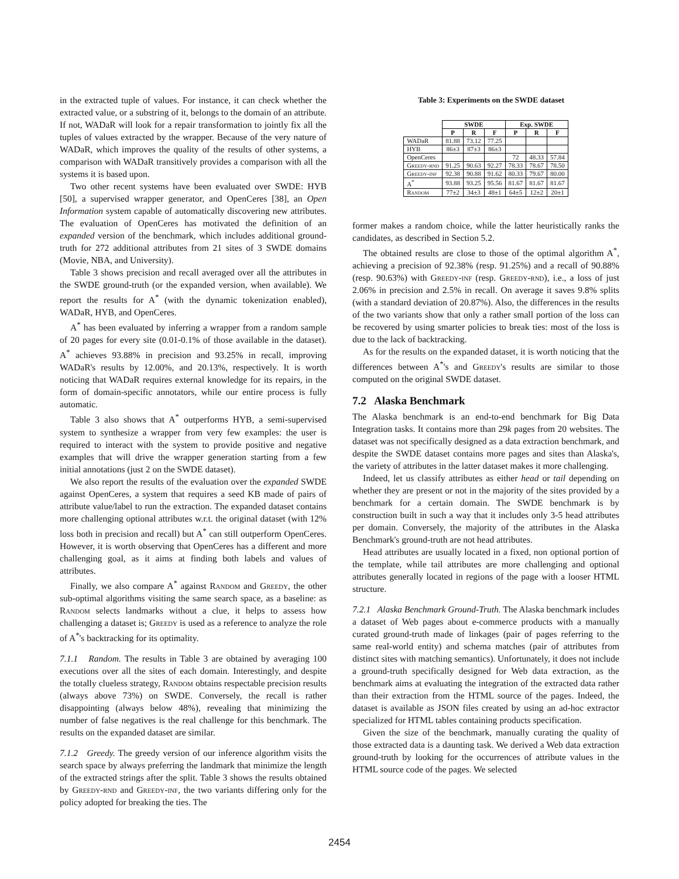in the extracted tuple of values. For instance, it can check whether the extracted value, or a substring of it, belongs to the domain of an attribute. If not, WADaR will look for a repair transformation to jointly fix all the tuples of values extracted by the wrapper. Because of the very nature of WADaR, which improves the quality of the results of other systems, a comparison with WADaR transitively provides a comparison with all the systems it is based upon.
Two other recent systems have been evaluated over SWDE: HYB [50], a supervised wrapper generator, and OpenCeres [38], an Open Information system capable of automatically discovering new attributes. The evaluation of OpenCeres has motivated the definition of an expanded version of the benchmark, which includes additional ground-truth for 272 additional attributes from 21 sites of 3 SWDE domains (Movie, NBA, and University).
Table 3 shows precision and recall averaged over all the attributes in the SWDE ground-truth (or the expanded version, when available). We report the results for A<sup>*</sup> (with the dynamic tokenization enabled), WADaR, HYB, and OpenCeres.
A<sup>*</sup> has been evaluated by inferring a wrapper from a random sample of 20 pages for every site (0.01-0.1% of those available in the dataset). A<sup>*</sup> achieves 93.88% in precision and 93.25% in recall, improving WADaR's results by 12.00%, and 20.13%, respectively. It is worth noticing that WADaR requires external knowledge for its repairs, in the form of domain-specific annotators, while our entire process is fully automatic.
Table 3 also shows that A<sup>*</sup> outperforms HYB, a semi-supervised system to synthesize a wrapper from very few examples: the user is required to interact with the system to provide positive and negative examples that will drive the wrapper generation starting from a few initial annotations (just 2 on the SWDE dataset).
We also report the results of the evaluation over the expanded SWDE against OpenCeres, a system that requires a seed KB made of pairs of attribute value/label to run the extraction. The expanded dataset contains more challenging optional attributes w.r.t. the original dataset (with 12% loss both in precision and recall) but A<sup>*</sup> can still outperform OpenCeres. However, it is worth observing that OpenCeres has a different and more challenging goal, as it aims at finding both labels and values of attributes.
Finally, we also compare A<sup>*</sup> against Random and Greedy, the other sub-optimal algorithms visiting the same search space, as a baseline: as Random selects landmarks without a clue, it helps to assess how challenging a dataset is; Greedy is used as a reference to analyze the role of A<sup>*</sup>'s backtracking for its optimality.
7.1.1 Random. The results in Table 3 are obtained by averaging 100 executions over all the sites of each domain. Interestingly, and despite the totally clueless strategy, Random obtains respectable precision results (always above 73%) on SWDE. Conversely, the recall is rather disappointing (always below 48%), revealing that minimizing the number of false negatives is the real challenge for this benchmark. The results on the expanded dataset are similar.
7.1.2 Greedy. The greedy version of our inference algorithm visits the search space by always preferring the landmark that minimize the length of the extracted strings after the split. Table 3 shows the results obtained by Greedy-rnd and Greedy-inf, the two variants differing only for the policy adopted for breaking the ties. The
Table 3: Experiments on the SWDE dataset
| | SWDE | | | Exp. SWDE | | |
| --- | --- | --- | --- | --- | --- | --- |
| | P | R | F | P | R | F |
| WADaR | 81.88 | 73.12 | 77.25 | | | |
| HYB | 86±3 | 87±3 | 86±3 | | | |
| OpenCeres | | | | 72 | 48.33 | 57.84 |
| Greedy-rnd | 91.25 | 90.63 | 92.27 | 78.33 | 78.67 | 78.50 |
| Greedy-inf | 92.38 | 90.88 | 91.62 | 80.33 | 79.67 | 80.00 |
| A<sup>*</sup> | 93.88 | 93.25 | 95.56 | 81.67 | 81.67 | 81.67 |
| Random | 77±2 | 34±3 | 48±1 | 64±5 | 12±2 | 20±1 |
former makes a random choice, while the latter heuristically ranks the candidates, as described in Section 5.2.
The obtained results are close to those of the optimal algorithm A<sup>*</sup>, achieving a precision of 92.38% (resp. 91.25%) and a recall of 90.88% (resp. 90.63%) with Greedy-inf (resp. Greedy-rnd), i.e., a loss of just 2.06% in precision and 2.5% in recall. On average it saves 9.8% splits (with a standard deviation of 20.87%). Also, the differences in the results of the two variants show that only a rather small portion of the loss can be recovered by using smarter policies to break ties: most of the loss is due to the lack of backtracking.
As for the results on the expanded dataset, it is worth noticing that the differences between A<sup>*</sup>'s and Greedy's results are similar to those computed on the original SWDE dataset.
7.2 Alaska Benchmark
The Alaska benchmark is an end-to-end benchmark for Big Data Integration tasks. It contains more than 29k pages from 20 websites. The dataset was not specifically designed as a data extraction benchmark, and despite the SWDE dataset contains more pages and sites than Alaska's, the variety of attributes in the latter dataset makes it more challenging.
Indeed, let us classify attributes as either head or tail depending on whether they are present or not in the majority of the sites provided by a benchmark for a certain domain. The SWDE benchmark is by construction built in such a way that it includes only 3-5 head attributes per domain. Conversely, the majority of the attributes in the Alaska Benchmark's ground-truth are not head attributes.
Head attributes are usually located in a fixed, non optional portion of the template, while tail attributes are more challenging and optional attributes generally located in regions of the page with a looser HTML structure.
7.2.1 Alaska Benchmark Ground-Truth. The Alaska benchmark includes a dataset of Web pages about e-commerce products with a manually curated ground-truth made of linkages (pair of pages referring to the same real-world entity) and schema matches (pair of attributes from distinct sites with matching semantics). Unfortunately, it does not include a ground-truth specifically designed for Web data extraction, as the benchmark aims at evaluating the integration of the extracted data rather than their extraction from the HTML source of the pages. Indeed, the dataset is available as JSON files created by using an ad-hoc extractor specialized for HTML tables containing products specification.
Given the size of the benchmark, manually curating the quality of those extracted data is a daunting task. We derived a Web data extraction ground-truth by looking for the occurrences of attribute values in the HTML source code of the pages. We selected
2454